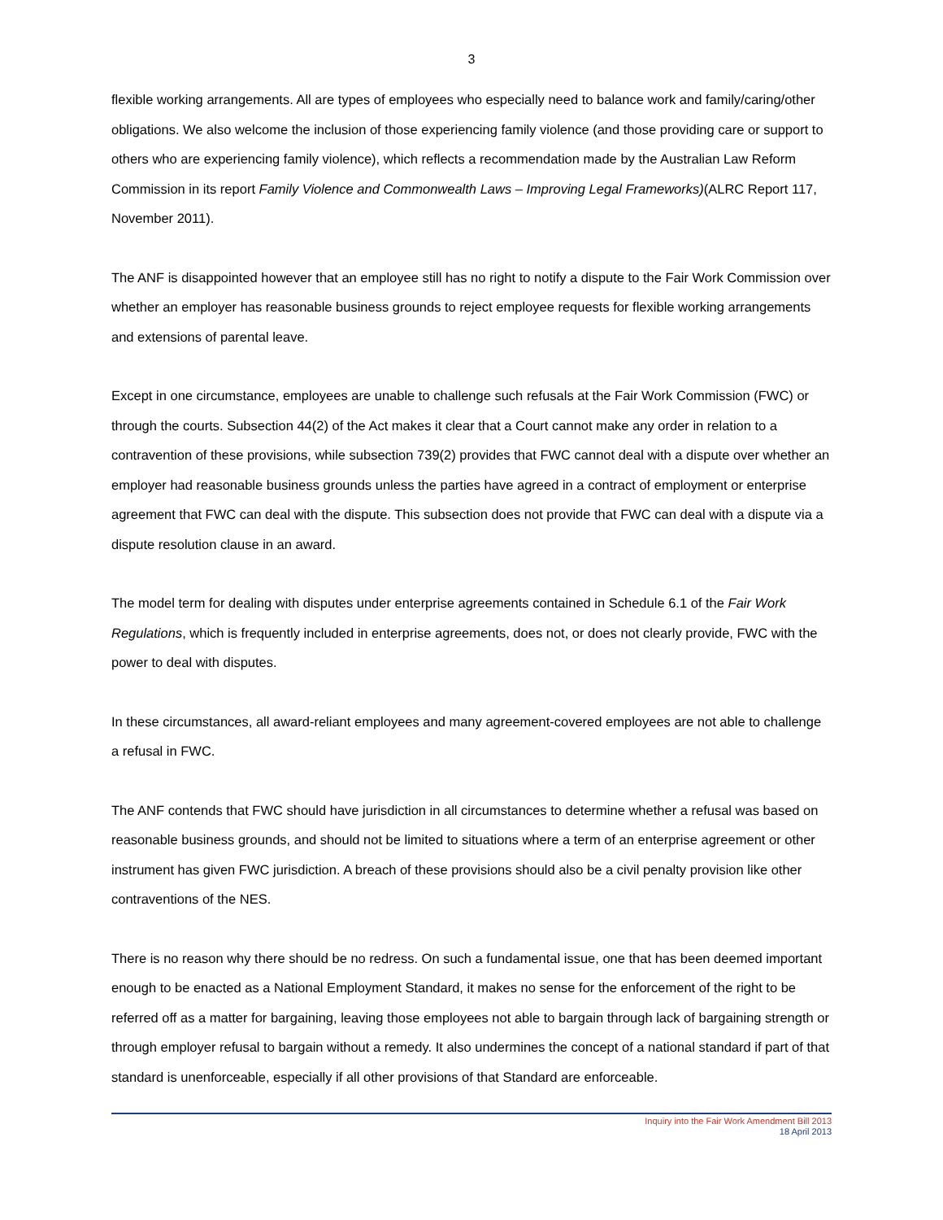3
flexible working arrangements. All are types of employees who especially need to balance work and family/caring/other obligations. We also welcome the inclusion of those experiencing family violence (and those providing care or support to others who are experiencing family violence), which reflects a recommendation made by the Australian Law Reform Commission in its report Family Violence and Commonwealth Laws – Improving Legal Frameworks)(ALRC Report 117, November 2011).
The ANF is disappointed however that an employee still has no right to notify a dispute to the Fair Work Commission over whether an employer has reasonable business grounds to reject employee requests for flexible working arrangements and extensions of parental leave.
Except in one circumstance, employees are unable to challenge such refusals at the Fair Work Commission (FWC) or through the courts. Subsection 44(2) of the Act makes it clear that a Court cannot make any order in relation to a contravention of these provisions, while subsection 739(2) provides that FWC cannot deal with a dispute over whether an employer had reasonable business grounds unless the parties have agreed in a contract of employment or enterprise agreement that FWC can deal with the dispute. This subsection does not provide that FWC can deal with a dispute via a dispute resolution clause in an award.
The model term for dealing with disputes under enterprise agreements contained in Schedule 6.1 of the Fair Work Regulations, which is frequently included in enterprise agreements, does not, or does not clearly provide, FWC with the power to deal with disputes.
In these circumstances, all award-reliant employees and many agreement-covered employees are not able to challenge a refusal in FWC.
The ANF contends that FWC should have jurisdiction in all circumstances to determine whether a refusal was based on reasonable business grounds, and should not be limited to situations where a term of an enterprise agreement or other instrument has given FWC jurisdiction. A breach of these provisions should also be a civil penalty provision like other contraventions of the NES.
There is no reason why there should be no redress. On such a fundamental issue, one that has been deemed important enough to be enacted as a National Employment Standard, it makes no sense for the enforcement of the right to be referred off as a matter for bargaining, leaving those employees not able to bargain through lack of bargaining strength or through employer refusal to bargain without a remedy. It also undermines the concept of a national standard if part of that standard is unenforceable, especially if all other provisions of that Standard are enforceable.
Inquiry into the Fair Work Amendment Bill 2013
18 April 2013